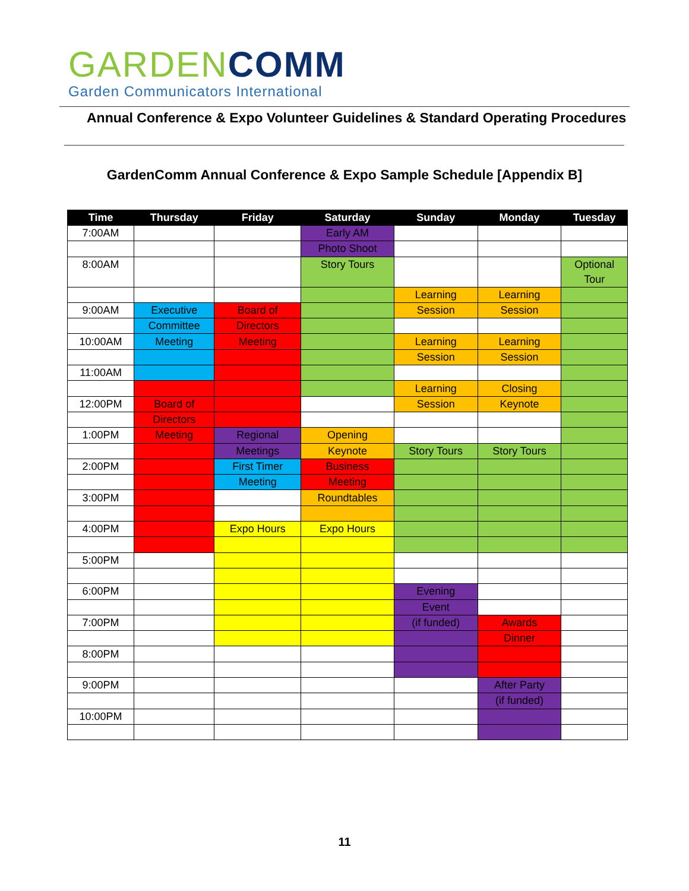GARDEN COMM
Garden Communicators International
Annual Conference & Expo Volunteer Guidelines & Standard Operating Procedures
GardenComm Annual Conference & Expo Sample Schedule [Appendix B]
| Time | Thursday | Friday | Saturday | Sunday | Monday | Tuesday |
| --- | --- | --- | --- | --- | --- | --- |
| 7:00AM | | | Early AM | | | |
| | | | Photo Shoot | | | |
| 8:00AM | | | Story Tours | | | Optional Tour |
| | | | | Learning | Learning | |
| 9:00AM | Executive | Board of | | Session | Session | |
| | Committee | Directors | | | | |
| 10:00AM | Meeting | Meeting | | Learning | Learning | |
| | | | | Session | Session | |
| 11:00AM | | | | | | |
| | | | | Learning | Closing | |
| 12:00PM | Board of | | | Session | Keynote | |
| | Directors | | | | | |
| 1:00PM | Meeting | Regional | Opening | | | |
| | | Meetings | Keynote | Story Tours | Story Tours | |
| 2:00PM | | First Timer | Business | | | |
| | | Meeting | Meeting | | | |
| 3:00PM | | | Roundtables | | | |
| 4:00PM | | Expo Hours | Expo Hours | | | |
| 5:00PM | | | | | | |
| 6:00PM | | | | Evening | | |
| | | | | Event | | |
| 7:00PM | | | | (if funded) | Awards | |
| | | | | | Dinner | |
| 8:00PM | | | | | | |
| 9:00PM | | | | | After Party | |
| | | | | | (if funded) | |
| 10:00PM | | | | | | |
11